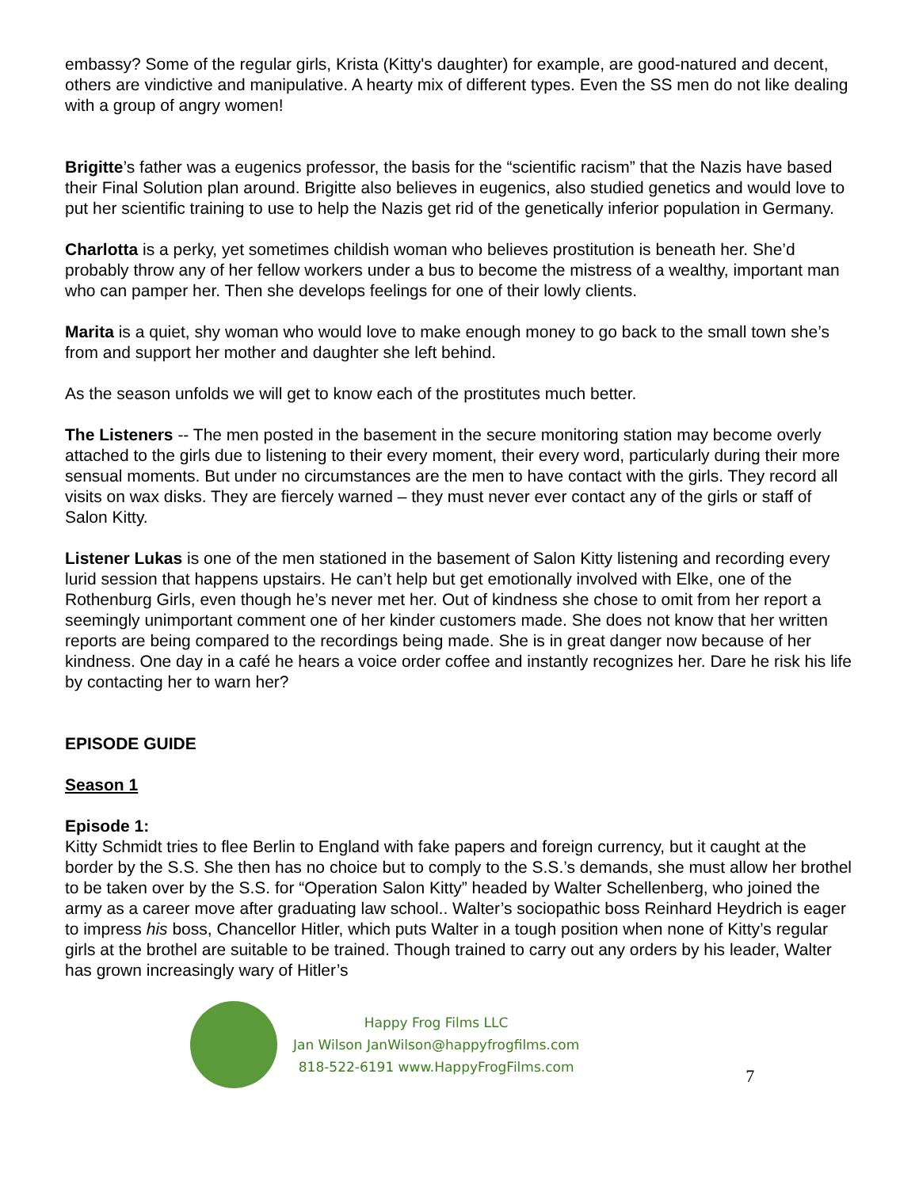embassy? Some of the regular girls, Krista (Kitty's daughter) for example, are good-natured and decent, others are vindictive and manipulative. A hearty mix of different types. Even the SS men do not like dealing with a group of angry women!
Brigitte’s father was a eugenics professor, the basis for the “scientific racism” that the Nazis have based their Final Solution plan around. Brigitte also believes in eugenics, also studied genetics and would love to put her scientific training to use to help the Nazis get rid of the genetically inferior population in Germany.
Charlotta is a perky, yet sometimes childish woman who believes prostitution is beneath her. She’d probably throw any of her fellow workers under a bus to become the mistress of a wealthy, important man who can pamper her. Then she develops feelings for one of their lowly clients.
Marita is a quiet, shy woman who would love to make enough money to go back to the small town she’s from and support her mother and daughter she left behind.
As the season unfolds we will get to know each of the prostitutes much better.
The Listeners -- The men posted in the basement in the secure monitoring station may become overly attached to the girls due to listening to their every moment, their every word, particularly during their more sensual moments. But under no circumstances are the men to have contact with the girls. They record all visits on wax disks. They are fiercely warned – they must never ever contact any of the girls or staff of Salon Kitty.
Listener Lukas is one of the men stationed in the basement of Salon Kitty listening and recording every lurid session that happens upstairs. He can’t help but get emotionally involved with Elke, one of the Rothenburg Girls, even though he’s never met her. Out of kindness she chose to omit from her report a seemingly unimportant comment one of her kinder customers made. She does not know that her written reports are being compared to the recordings being made. She is in great danger now because of her kindness. One day in a café he hears a voice order coffee and instantly recognizes her. Dare he risk his life by contacting her to warn her?
EPISODE GUIDE
Season 1
Episode 1:
Kitty Schmidt tries to flee Berlin to England with fake papers and foreign currency, but it caught at the border by the S.S. She then has no choice but to comply to the S.S.’s demands, she must allow her brothel to be taken over by the S.S. for “Operation Salon Kitty” headed by Walter Schellenberg, who joined the army as a career move after graduating law school.. Walter’s sociopathic boss Reinhard Heydrich is eager to impress his boss, Chancellor Hitler, which puts Walter in a tough position when none of Kitty’s regular girls at the brothel are suitable to be trained. Though trained to carry out any orders by his leader, Walter has grown increasingly wary of Hitler’s
Happy Frog Films LLC
Jan Wilson JanWilson@happyfrogfilms.com
818-522-6191 www.HappyFrogFilms.com
7